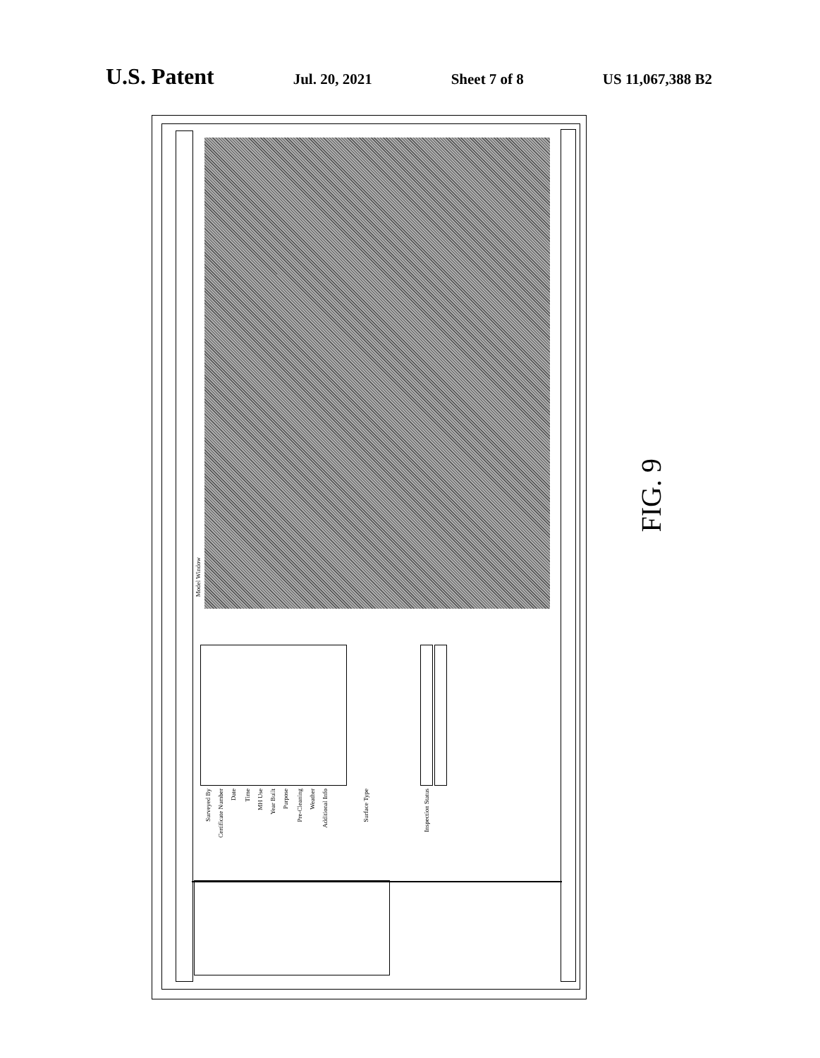U.S. Patent Jul. 20, 2021 Sheet 7 of 8 US 11,067,388 B2
Model Window
Surveyed By
Certificate Number
Date
Time
MH Use
Year Built
Purpose
Pre-Cleaning
Weather
Additional Info
Surface Type
Inspection Status
FIG. 9